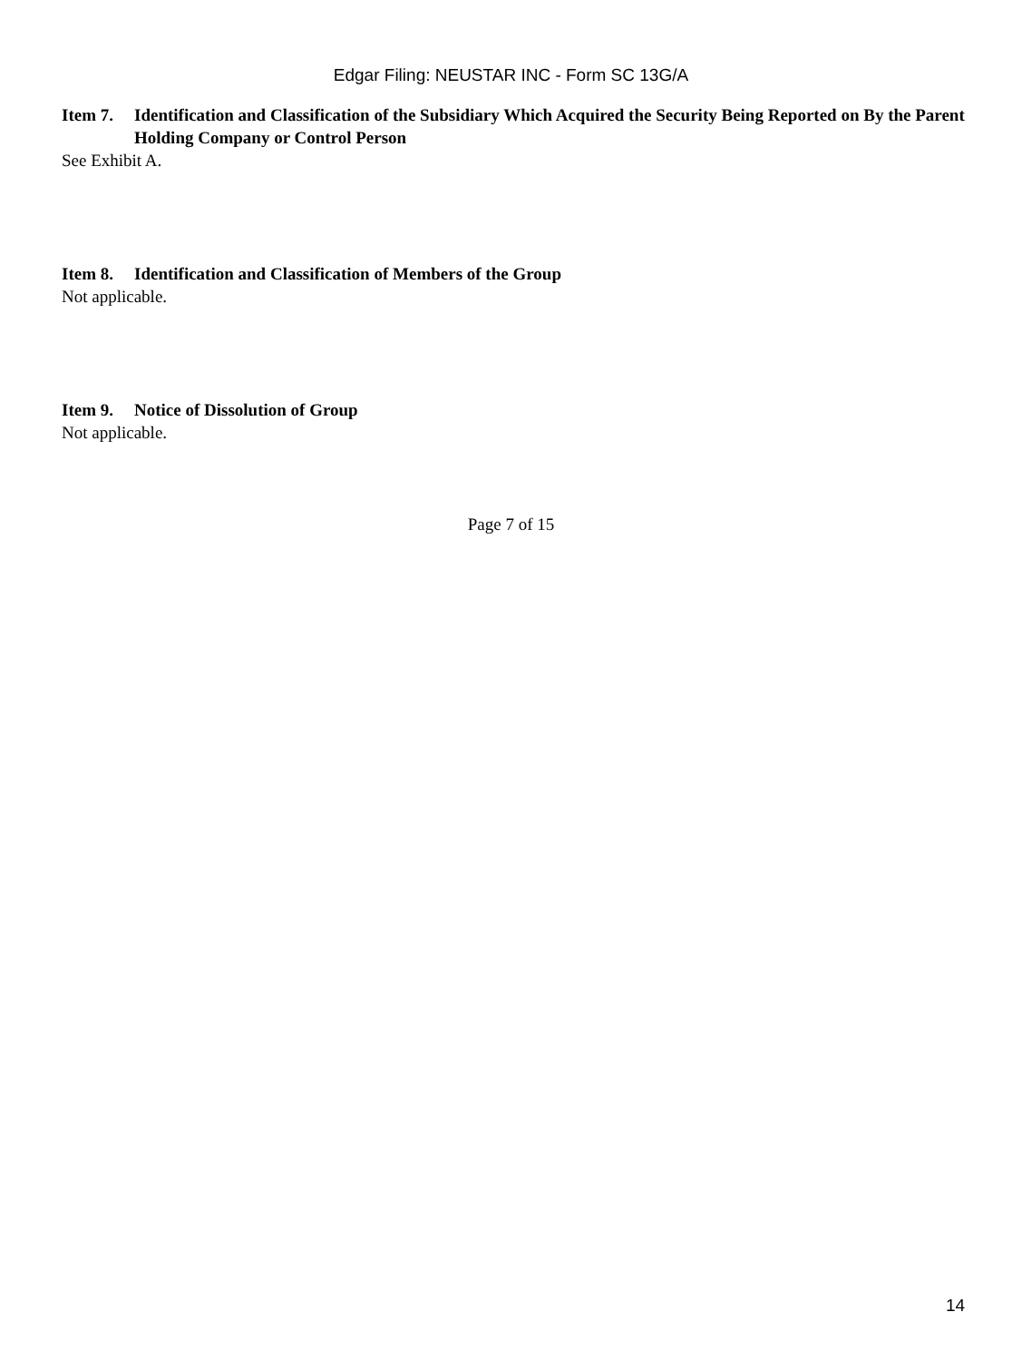Edgar Filing: NEUSTAR INC - Form SC 13G/A
Item 7. Identification and Classification of the Subsidiary Which Acquired the Security Being Reported on By the Parent Holding Company or Control Person
See Exhibit A.
Item 8. Identification and Classification of Members of the Group
Not applicable.
Item 9. Notice of Dissolution of Group
Not applicable.
Page 7 of 15
14